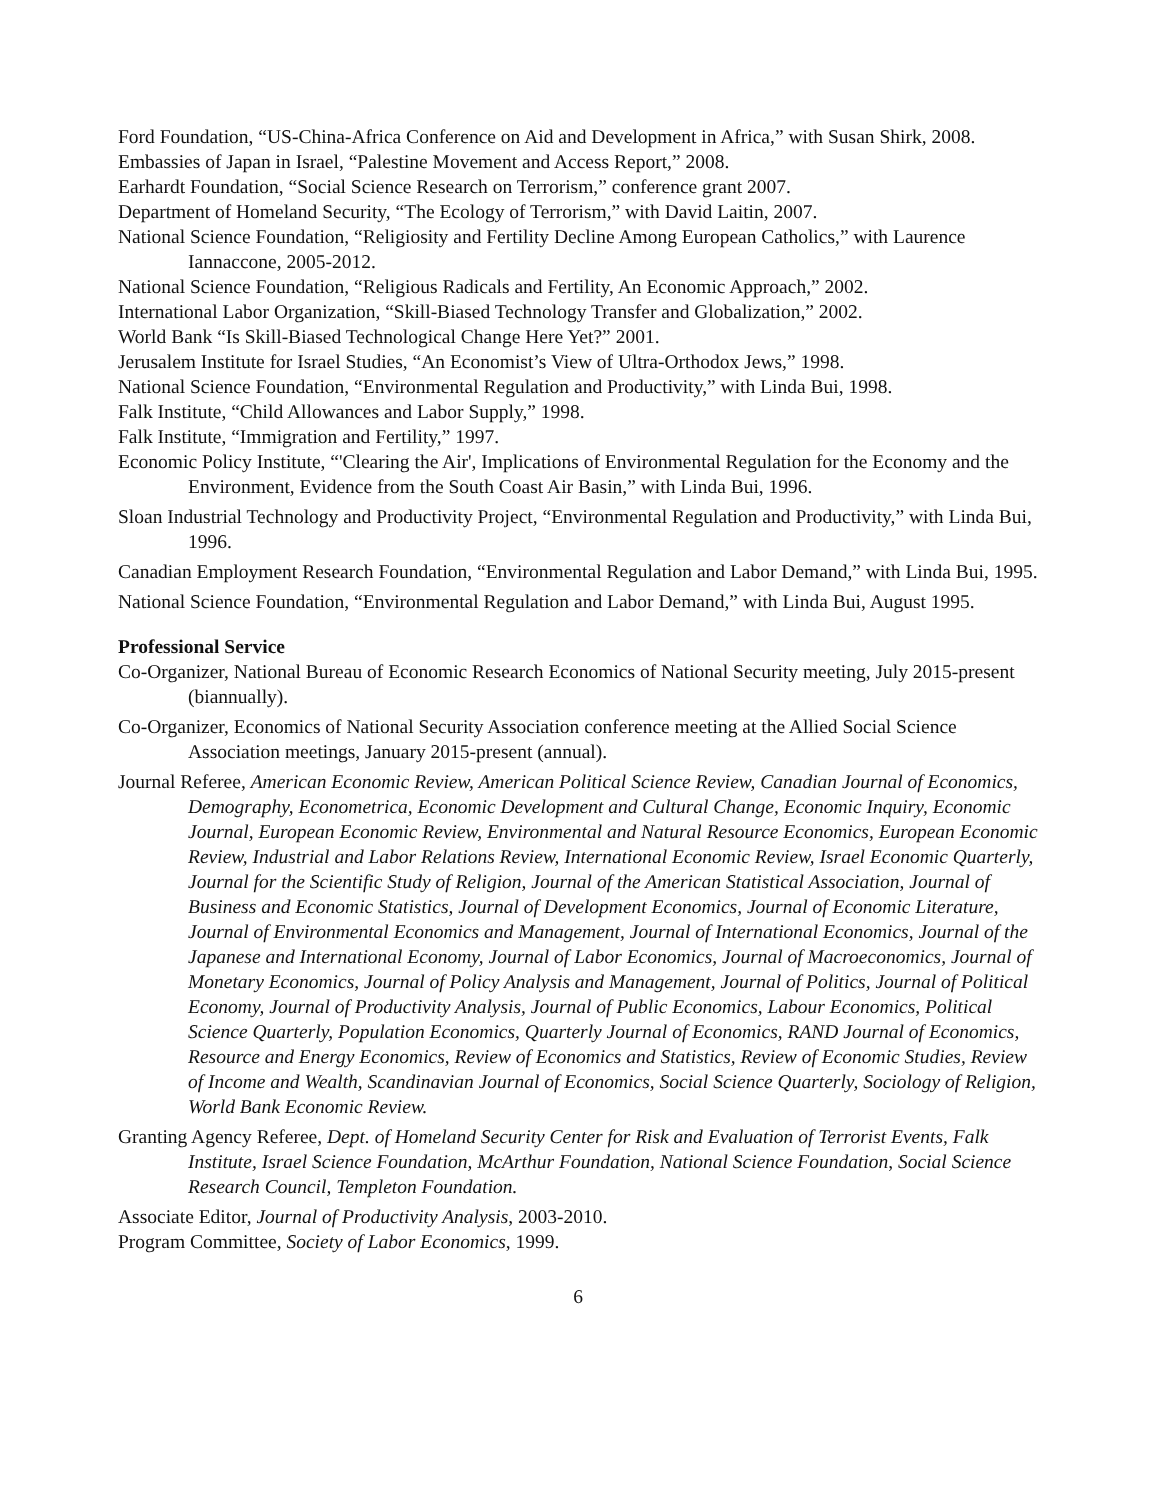Ford Foundation, “US-China-Africa Conference on Aid and Development in Africa,” with Susan Shirk, 2008.
Embassies of Japan in Israel, “Palestine Movement and Access Report,” 2008.
Earhardt Foundation, “Social Science Research on Terrorism,” conference grant 2007.
Department of Homeland Security, “The Ecology of Terrorism,” with David Laitin, 2007.
National Science Foundation, “Religiosity and Fertility Decline Among European Catholics,” with Laurence Iannaccone, 2005-2012.
National Science Foundation, “Religious Radicals and Fertility, An Economic Approach,” 2002.
International Labor Organization, “Skill-Biased Technology Transfer and Globalization,” 2002.
World Bank “Is Skill-Biased Technological Change Here Yet?” 2001.
Jerusalem Institute for Israel Studies, “An Economist’s View of Ultra-Orthodox Jews,” 1998.
National Science Foundation, “Environmental Regulation and Productivity,” with Linda Bui, 1998.
Falk Institute, “Child Allowances and Labor Supply,” 1998.
Falk Institute, “Immigration and Fertility,” 1997.
Economic Policy Institute, “'Clearing the Air', Implications of Environmental Regulation for the Economy and the Environment, Evidence from the South Coast Air Basin,” with Linda Bui, 1996.
Sloan Industrial Technology and Productivity Project, “Environmental Regulation and Productivity,” with Linda Bui, 1996.
Canadian Employment Research Foundation, “Environmental Regulation and Labor Demand,” with Linda Bui, 1995.
National Science Foundation, “Environmental Regulation and Labor Demand,” with Linda Bui, August 1995.
Professional Service
Co-Organizer, National Bureau of Economic Research Economics of National Security meeting, July 2015-present (biannually).
Co-Organizer, Economics of National Security Association conference meeting at the Allied Social Science Association meetings, January 2015-present (annual).
Journal Referee, American Economic Review, American Political Science Review, Canadian Journal of Economics, Demography, Econometrica, Economic Development and Cultural Change, Economic Inquiry, Economic Journal, European Economic Review, Environmental and Natural Resource Economics, European Economic Review, Industrial and Labor Relations Review, International Economic Review, Israel Economic Quarterly, Journal for the Scientific Study of Religion, Journal of the American Statistical Association, Journal of Business and Economic Statistics, Journal of Development Economics, Journal of Economic Literature, Journal of Environmental Economics and Management, Journal of International Economics, Journal of the Japanese and International Economy, Journal of Labor Economics, Journal of Macroeconomics, Journal of Monetary Economics, Journal of Policy Analysis and Management, Journal of Politics, Journal of Political Economy, Journal of Productivity Analysis, Journal of Public Economics, Labour Economics, Political Science Quarterly, Population Economics, Quarterly Journal of Economics, RAND Journal of Economics, Resource and Energy Economics, Review of Economics and Statistics, Review of Economic Studies, Review of Income and Wealth, Scandinavian Journal of Economics, Social Science Quarterly, Sociology of Religion, World Bank Economic Review.
Granting Agency Referee, Dept. of Homeland Security Center for Risk and Evaluation of Terrorist Events, Falk Institute, Israel Science Foundation, McArthur Foundation, National Science Foundation, Social Science Research Council, Templeton Foundation.
Associate Editor, Journal of Productivity Analysis, 2003-2010.
Program Committee, Society of Labor Economics, 1999.
6